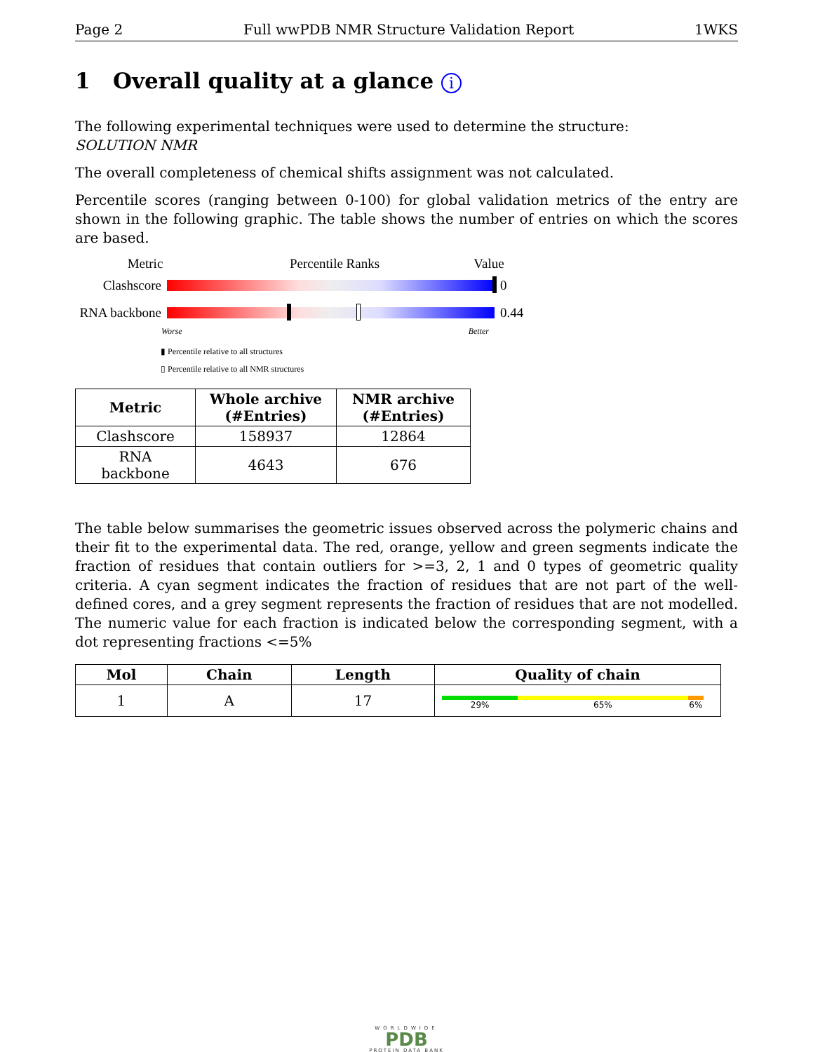Page 2 Full wwPDB NMR Structure Validation Report 1WKS
1 Overall quality at a glance i
The following experimental techniques were used to determine the structure:
SOLUTION NMR
The overall completeness of chemical shifts assignment was not calculated.
Percentile scores (ranging between 0-100) for global validation metrics of the entry are shown in the following graphic. The table shows the number of entries on which the scores are based.
Metric Percentile Ranks Value
Clashscore 0
RNA backbone
0.44
Worse Better
▮ Percentile relative to all structures
▯ Percentile relative to all NMR structures
| Metric | Whole archive (#Entries) | NMR archive (#Entries) |
| --- | --- | --- |
| Clashscore | 158937 | 12864 |
| RNA backbone | 4643 | 676 |
The table below summarises the geometric issues observed across the polymeric chains and their fit to the experimental data. The red, orange, yellow and green segments indicate the fraction of residues that contain outliers for >=3, 2, 1 and 0 types of geometric quality criteria. A cyan segment indicates the fraction of residues that are not part of the well-defined cores, and a grey segment represents the fraction of residues that are not modelled. The numeric value for each fraction is indicated below the corresponding segment, with a dot representing fractions <=5%
| Mol | Chain | Length | Quality of chain |
| --- | --- | --- | --- |
| 1 | A | 17 | 29% 65% 6% |
WORLDWIDE
PDB
PROTEIN DATA BANK